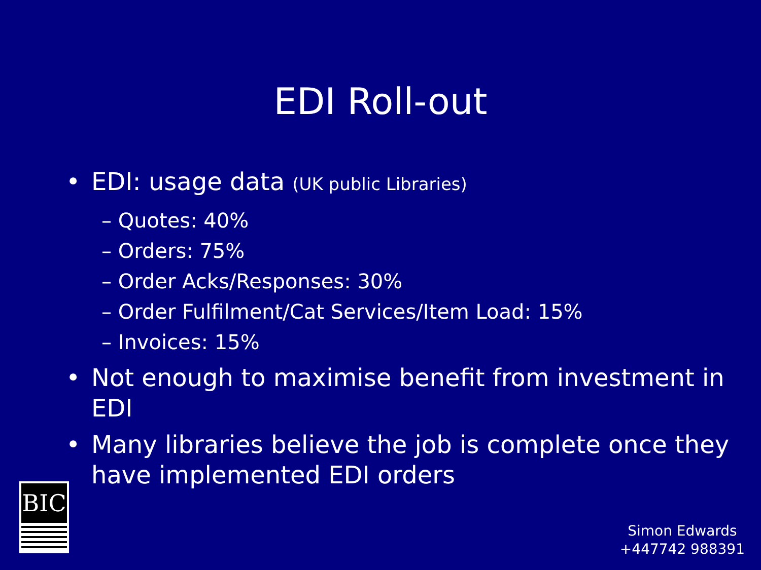EDI Roll-out
• EDI: usage data (UK public Libraries)
– Quotes: 40%
– Orders: 75%
– Order Acks/Responses: 30%
– Order Fulfilment/Cat Services/Item Load: 15%
– Invoices: 15%
• Not enough to maximise benefit from investment in EDI
• Many libraries believe the job is complete once they have implemented EDI orders
BIC
Simon Edwards
+447742 988391